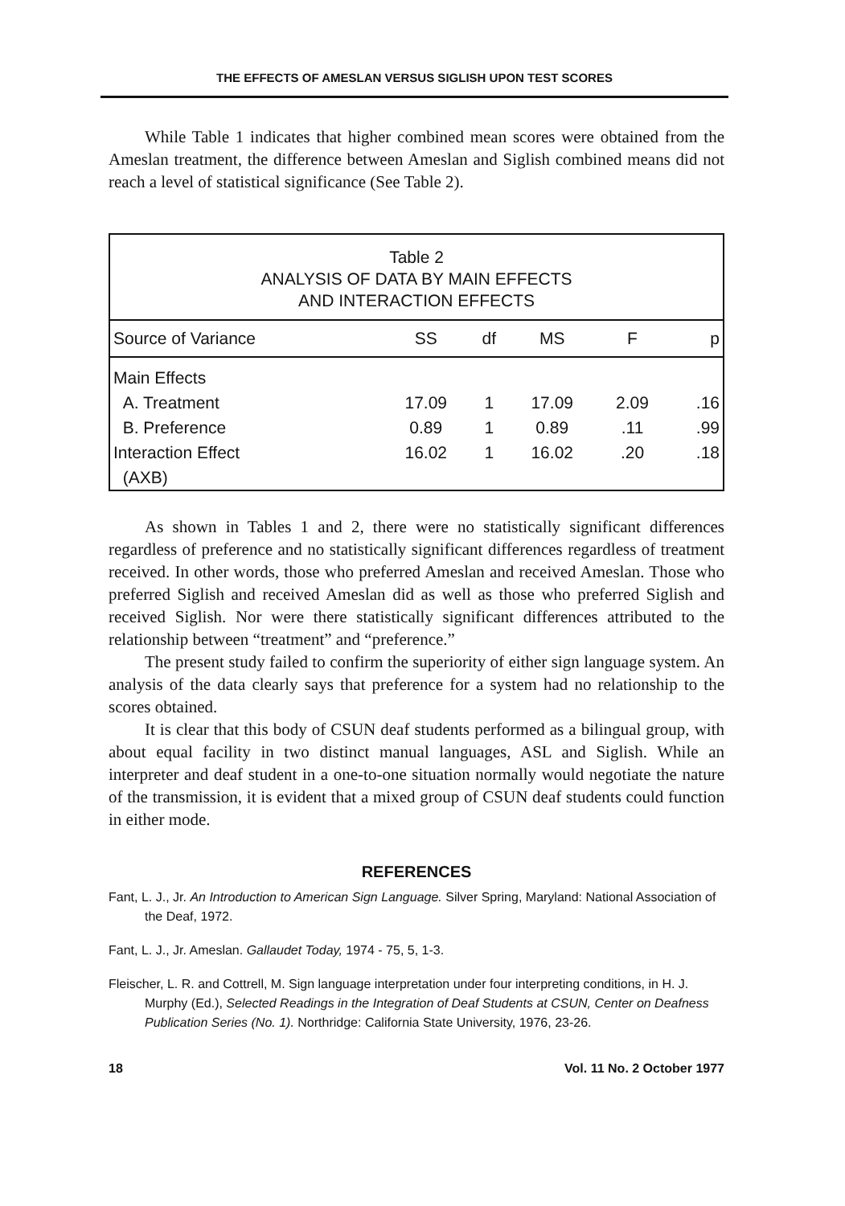THE EFFECTS OF AMESLAN VERSUS SIGLISH UPON TEST SCORES
While Table 1 indicates that higher combined mean scores were obtained from the Ameslan treatment, the difference between Ameslan and Siglish combined means did not reach a level of statistical significance (See Table 2).
Table 2
ANALYSIS OF DATA BY MAIN EFFECTS
AND INTERACTION EFFECTS
| Source of Variance | SS | df | MS | F | p |
| --- | --- | --- | --- | --- | --- |
| Main Effects | | | | | |
| A. Treatment | 17.09 | 1 | 17.09 | 2.09 | .16 |
| B. Preference | 0.89 | 1 | 0.89 | .11 | .99 |
| Interaction Effect | 16.02 | 1 | 16.02 | .20 | .18 |
| (AXB) | | | | | |
As shown in Tables 1 and 2, there were no statistically significant differences regardless of preference and no statistically significant differences regardless of treatment received. In other words, those who preferred Ameslan and received Ameslan. Those who preferred Siglish and received Ameslan did as well as those who preferred Siglish and received Siglish. Nor were there statistically significant differences attributed to the relationship between “treatment” and “preference.”
The present study failed to confirm the superiority of either sign language system. An analysis of the data clearly says that preference for a system had no relationship to the scores obtained.
It is clear that this body of CSUN deaf students performed as a bilingual group, with about equal facility in two distinct manual languages, ASL and Siglish. While an interpreter and deaf student in a one-to-one situation normally would negotiate the nature of the transmission, it is evident that a mixed group of CSUN deaf students could function in either mode.
REFERENCES
Fant, L. J., Jr. An Introduction to American Sign Language. Silver Spring, Maryland: National Association of the Deaf, 1972.
Fant, L. J., Jr. Ameslan. Gallaudet Today, 1974 - 75, 5, 1-3.
Fleischer, L. R. and Cottrell, M. Sign language interpretation under four interpreting conditions, in H. J. Murphy (Ed.), Selected Readings in the Integration of Deaf Students at CSUN, Center on Deafness Publication Series (No. 1). Northridge: California State University, 1976, 23-26.
18 Vol. 11 No. 2 October 1977